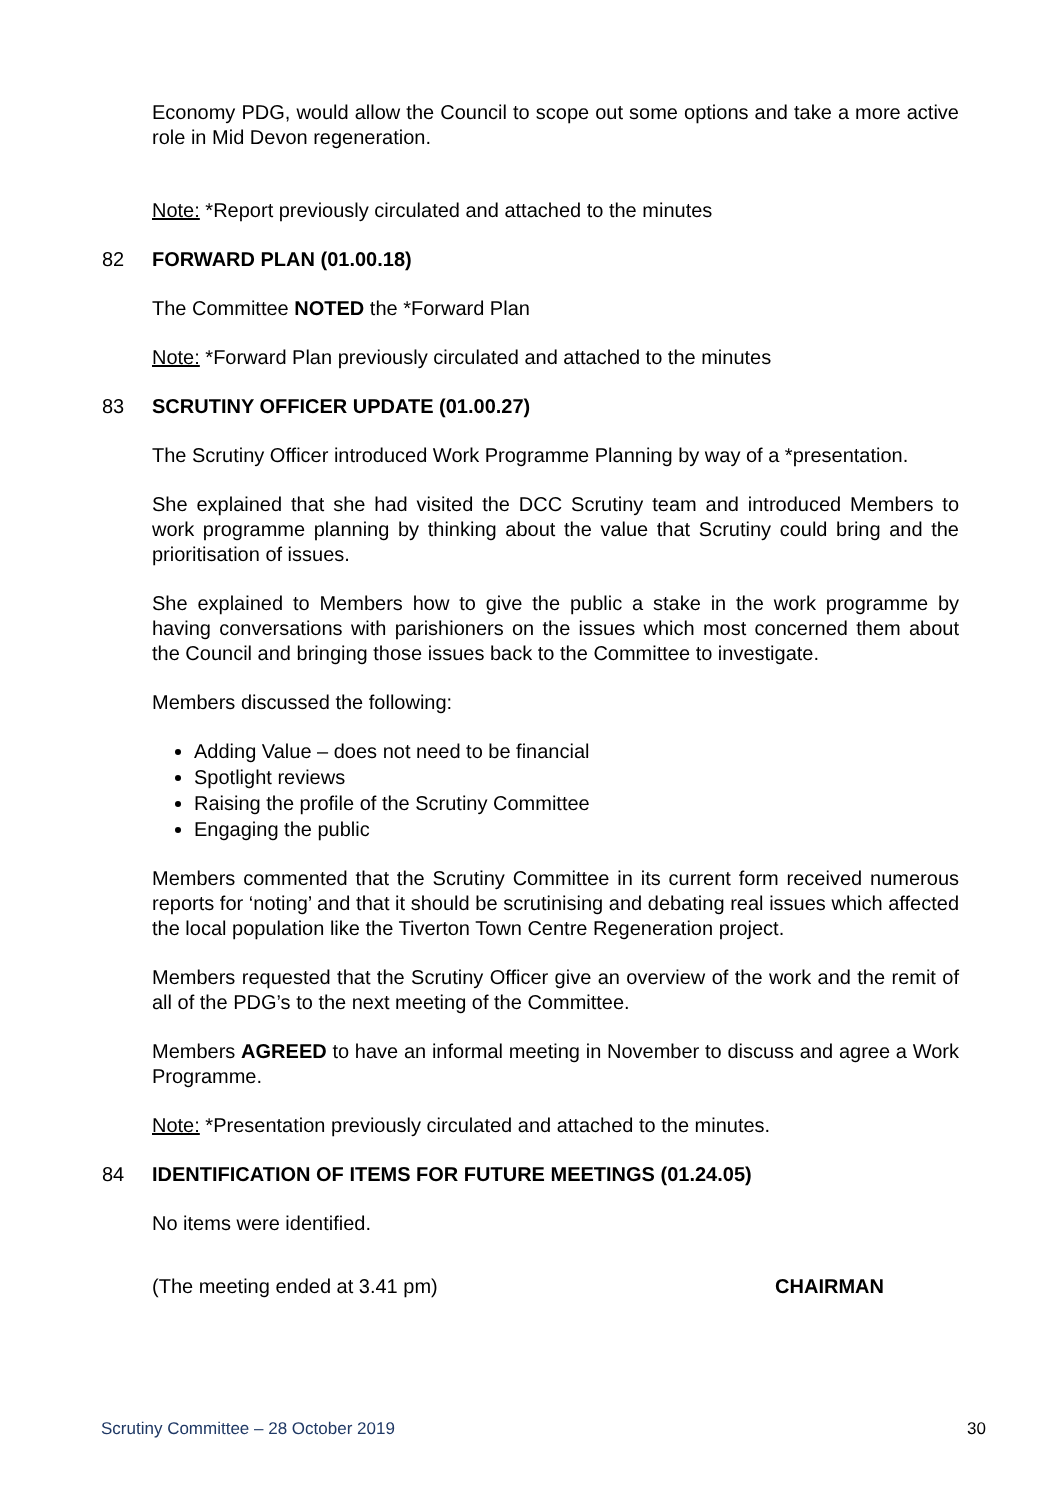Economy PDG, would allow the Council to scope out some options and take a more active role in Mid Devon regeneration.
Note: *Report previously circulated and attached to the minutes
82 FORWARD PLAN (01.00.18)
The Committee NOTED the *Forward Plan
Note: *Forward Plan previously circulated and attached to the minutes
83 SCRUTINY OFFICER UPDATE (01.00.27)
The Scrutiny Officer introduced Work Programme Planning by way of a *presentation.
She explained that she had visited the DCC Scrutiny team and introduced Members to work programme planning by thinking about the value that Scrutiny could bring and the prioritisation of issues.
She explained to Members how to give the public a stake in the work programme by having conversations with parishioners on the issues which most concerned them about the Council and bringing those issues back to the Committee to investigate.
Members discussed the following:
Adding Value – does not need to be financial
Spotlight reviews
Raising the profile of the Scrutiny Committee
Engaging the public
Members commented that the Scrutiny Committee in its current form received numerous reports for ‘noting’ and that it should be scrutinising and debating real issues which affected the local population like the Tiverton Town Centre Regeneration project.
Members requested that the Scrutiny Officer give an overview of the work and the remit of all of the PDG’s to the next meeting of the Committee.
Members AGREED to have an informal meeting in November to discuss and agree a Work Programme.
Note: *Presentation previously circulated and attached to the minutes.
84 IDENTIFICATION OF ITEMS FOR FUTURE MEETINGS (01.24.05)
No items were identified.
(The meeting ended at 3.41 pm) CHAIRMAN
Scrutiny Committee – 28 October 2019 30